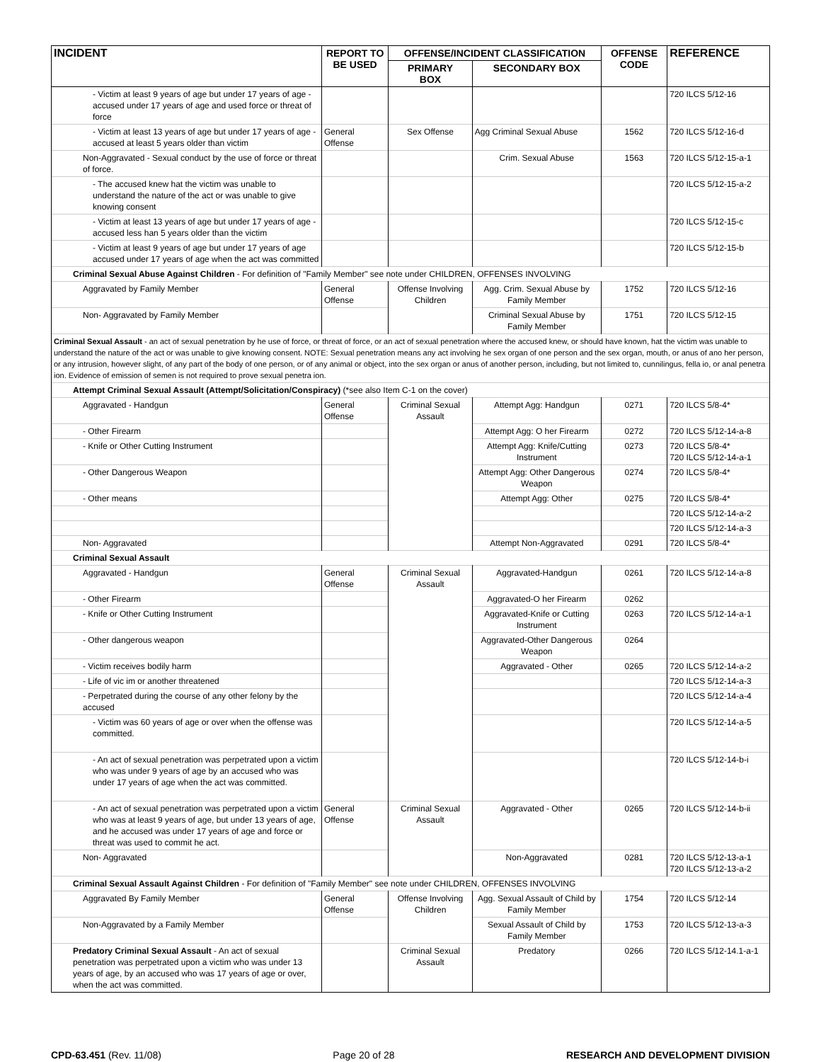| INCIDENT | REPORT TO BE USED | OFFENSE/INCIDENT CLASSIFICATION | | OFFENSE CODE | REFERENCE |
| --- | --- | --- | --- | --- | --- |
| | | PRIMARY BOX | SECONDARY BOX | | |
| - Victim at least 9 years of age but under 17 years of age - accused under 17 years of age and used force or threat of force | | | | | 720 ILCS 5/12-16 |
| - Victim at least 13 years of age but under 17 years of age - accused at least 5 years older than victim | General Offense | Sex Offense | Agg Criminal Sexual Abuse | 1562 | 720 ILCS 5/12-16-d |
| Non-Aggravated - Sexual conduct by the use of force or threat of force. | | | Crim. Sexual Abuse | 1563 | 720 ILCS 5/12-15-a-1 |
| - The accused knew hat the victim was unable to understand the nature of the act or was unable to give knowing consent | | | | | 720 ILCS 5/12-15-a-2 |
| - Victim at least 13 years of age but under 17 years of age - accused less han 5 years older than the victim | | | | | 720 ILCS 5/12-15-c |
| - Victim at least 9 years of age but under 17 years of age accused under 17 years of age when the act was committed | | | | | 720 ILCS 5/12-15-b |
| Criminal Sexual Abuse Against Children - For definition of "Family Member" see note under CHILDREN, OFFENSES INVOLVING | | | | | |
| Aggravated by Family Member | General Offense | Offense Involving Children | Agg. Crim. Sexual Abuse by Family Member | 1752 | 720 ILCS 5/12-16 |
| Non- Aggravated by Family Member | | | Criminal Sexual Abuse by Family Member | 1751 | 720 ILCS 5/12-15 |
| Criminal Sexual Assault - an act of sexual penetration by he use of force, or threat of force, or an act of sexual penetration where the accused knew, or should have known, hat the victim was unable to understand the nature of the act or was unable to give knowing consent. NOTE: Sexual penetration means any act involving he sex organ of one person and the sex organ, mouth, or anus of ano her person, or any intrusion, however slight, of any part of the body of one person, or of any animal or object, into the sex organ or anus of another person, including, but not limited to, cunnilingus, fella io, or anal penetra ion. Evidence of emission of semen is not required to prove sexual penetra ion. | | | | | |
| Attempt Criminal Sexual Assault (Attempt/Solicitation/Conspiracy) (*see also Item C-1 on the cover) | | | | | |
| Aggravated - Handgun | General Offense | Criminal Sexual Assault | Attempt Agg: Handgun | 0271 | 720 ILCS 5/8-4* |
| - Other Firearm | | | Attempt Agg: O her Firearm | 0272 | 720 ILCS 5/12-14-a-8 |
| - Knife or Other Cutting Instrument | | | Attempt Agg: Knife/Cutting Instrument | 0273 | 720 ILCS 5/8-4* 720 ILCS 5/12-14-a-1 |
| - Other Dangerous Weapon | | | Attempt Agg: Other Dangerous Weapon | 0274 | 720 ILCS 5/8-4* |
| - Other means | | | Attempt Agg: Other | 0275 | 720 ILCS 5/8-4* |
| | | | | | 720 ILCS 5/12-14-a-2 |
| | | | | | 720 ILCS 5/12-14-a-3 |
| Non- Aggravated | | | Attempt Non-Aggravated | 0291 | 720 ILCS 5/8-4* |
| Criminal Sexual Assault | | | | | |
| Aggravated - Handgun | General Offense | Criminal Sexual Assault | Aggravated-Handgun | 0261 | 720 ILCS 5/12-14-a-8 |
| - Other Firearm | | | Aggravated-O her Firearm | 0262 | |
| - Knife or Other Cutting Instrument | | | Aggravated-Knife or Cutting Instrument | 0263 | 720 ILCS 5/12-14-a-1 |
| - Other dangerous weapon | | | Aggravated-Other Dangerous Weapon | 0264 | |
| - Victim receives bodily harm | | | Aggravated - Other | 0265 | 720 ILCS 5/12-14-a-2 |
| - Life of vic im or another threatened | | | | | 720 ILCS 5/12-14-a-3 |
| - Perpetrated during the course of any other felony by the accused | | | | | 720 ILCS 5/12-14-a-4 |
| - Victim was 60 years of age or over when the offense was committed. | | | | | 720 ILCS 5/12-14-a-5 |
| - An act of sexual penetration was perpetrated upon a victim who was under 9 years of age by an accused who was under 17 years of age when the act was committed. | | | | | 720 ILCS 5/12-14-b-i |
| - An act of sexual penetration was perpetrated upon a victim who was at least 9 years of age, but under 13 years of age, and he accused was under 17 years of age and force or threat was used to commit he act. | General Offense | Criminal Sexual Assault | Aggravated - Other | 0265 | 720 ILCS 5/12-14-b-ii |
| Non- Aggravated | | | Non-Aggravated | 0281 | 720 ILCS 5/12-13-a-1 720 ILCS 5/12-13-a-2 |
| Criminal Sexual Assault Against Children - For definition of "Family Member" see note under CHILDREN, OFFENSES INVOLVING | | | | | |
| Aggravated By Family Member | General Offense | Offense Involving Children | Agg. Sexual Assault of Child by Family Member | 1754 | 720 ILCS 5/12-14 |
| Non-Aggravated by a Family Member | | | Sexual Assault of Child by Family Member | 1753 | 720 ILCS 5/12-13-a-3 |
| Predatory Criminal Sexual Assault - An act of sexual penetration was perpetrated upon a victim who was under 13 years of age, by an accused who was 17 years of age or over, when the act was committed. | | Criminal Sexual Assault | Predatory | 0266 | 720 ILCS 5/12-14.1-a-1 |
CPD-63.451 (Rev. 11/08) Page 20 of 28 RESEARCH AND DEVELOPMENT DIVISION